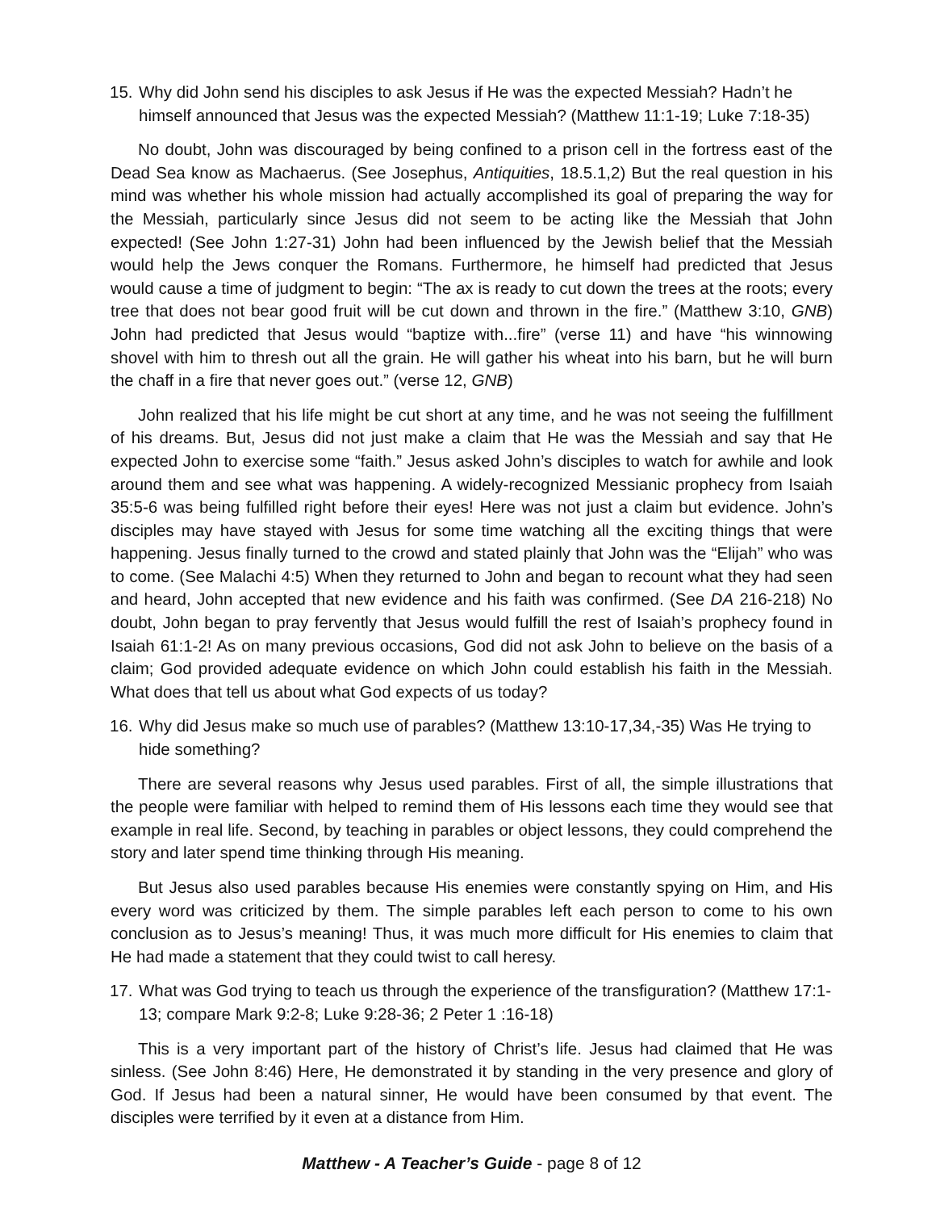15. Why did John send his disciples to ask Jesus if He was the expected Messiah? Hadn’t he himself announced that Jesus was the expected Messiah? (Matthew 11:1-19; Luke 7:18-35)
No doubt, John was discouraged by being confined to a prison cell in the fortress east of the Dead Sea know as Machaerus. (See Josephus, Antiquities, 18.5.1,2) But the real question in his mind was whether his whole mission had actually accomplished its goal of preparing the way for the Messiah, particularly since Jesus did not seem to be acting like the Messiah that John expected! (See John 1:27-31) John had been influenced by the Jewish belief that the Messiah would help the Jews conquer the Romans. Furthermore, he himself had predicted that Jesus would cause a time of judgment to begin: “The ax is ready to cut down the trees at the roots; every tree that does not bear good fruit will be cut down and thrown in the fire.” (Matthew 3:10, GNB) John had predicted that Jesus would “baptize with...fire” (verse 11) and have “his winnowing shovel with him to thresh out all the grain. He will gather his wheat into his barn, but he will burn the chaff in a fire that never goes out.” (verse 12, GNB)
John realized that his life might be cut short at any time, and he was not seeing the fulfillment of his dreams. But, Jesus did not just make a claim that He was the Messiah and say that He expected John to exercise some “faith.” Jesus asked John’s disciples to watch for awhile and look around them and see what was happening. A widely-recognized Messianic prophecy from Isaiah 35:5-6 was being fulfilled right before their eyes! Here was not just a claim but evidence. John’s disciples may have stayed with Jesus for some time watching all the exciting things that were happening. Jesus finally turned to the crowd and stated plainly that John was the “Elijah” who was to come. (See Malachi 4:5) When they returned to John and began to recount what they had seen and heard, John accepted that new evidence and his faith was confirmed. (See DA 216-218) No doubt, John began to pray fervently that Jesus would fulfill the rest of Isaiah’s prophecy found in Isaiah 61:1-2! As on many previous occasions, God did not ask John to believe on the basis of a claim; God provided adequate evidence on which John could establish his faith in the Messiah. What does that tell us about what God expects of us today?
16. Why did Jesus make so much use of parables? (Matthew 13:10-17,34,-35) Was He trying to hide something?
There are several reasons why Jesus used parables. First of all, the simple illustrations that the people were familiar with helped to remind them of His lessons each time they would see that example in real life. Second, by teaching in parables or object lessons, they could comprehend the story and later spend time thinking through His meaning.
But Jesus also used parables because His enemies were constantly spying on Him, and His every word was criticized by them. The simple parables left each person to come to his own conclusion as to Jesus’s meaning! Thus, it was much more difficult for His enemies to claim that He had made a statement that they could twist to call heresy.
17. What was God trying to teach us through the experience of the transfiguration? (Matthew 17:1-13; compare Mark 9:2-8; Luke 9:28-36; 2 Peter 1 :16-18)
This is a very important part of the history of Christ’s life. Jesus had claimed that He was sinless. (See John 8:46) Here, He demonstrated it by standing in the very presence and glory of God. If Jesus had been a natural sinner, He would have been consumed by that event. The disciples were terrified by it even at a distance from Him.
Matthew - A Teacher’s Guide - page 8 of 12